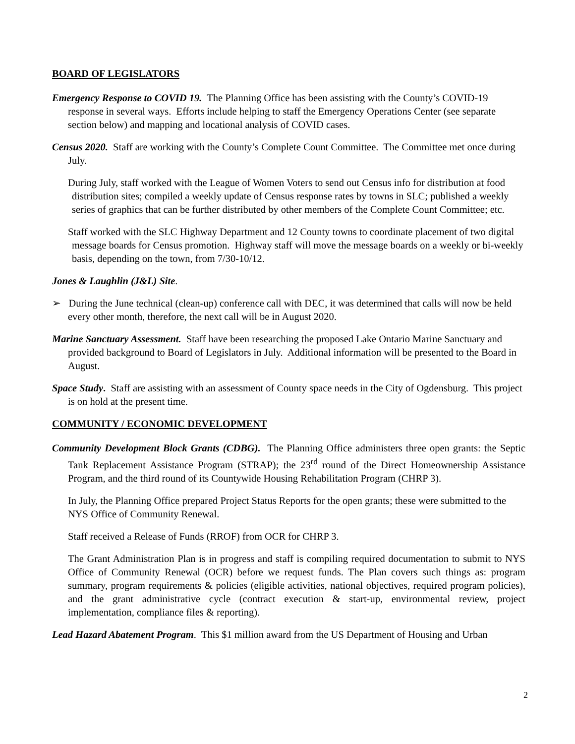BOARD OF LEGISLATORS
Emergency Response to COVID 19. The Planning Office has been assisting with the County’s COVID-19 response in several ways. Efforts include helping to staff the Emergency Operations Center (see separate section below) and mapping and locational analysis of COVID cases.
Census 2020. Staff are working with the County’s Complete Count Committee. The Committee met once during July.
During July, staff worked with the League of Women Voters to send out Census info for distribution at food distribution sites; compiled a weekly update of Census response rates by towns in SLC; published a weekly series of graphics that can be further distributed by other members of the Complete Count Committee; etc.
Staff worked with the SLC Highway Department and 12 County towns to coordinate placement of two digital message boards for Census promotion. Highway staff will move the message boards on a weekly or bi-weekly basis, depending on the town, from 7/30-10/12.
Jones & Laughlin (J&L) Site.
➢ During the June technical (clean-up) conference call with DEC, it was determined that calls will now be held every other month, therefore, the next call will be in August 2020.
Marine Sanctuary Assessment. Staff have been researching the proposed Lake Ontario Marine Sanctuary and provided background to Board of Legislators in July. Additional information will be presented to the Board in August.
Space Study. Staff are assisting with an assessment of County space needs in the City of Ogdensburg. This project is on hold at the present time.
COMMUNITY / ECONOMIC DEVELOPMENT
Community Development Block Grants (CDBG). The Planning Office administers three open grants: the Septic Tank Replacement Assistance Program (STRAP); the 23<sup>rd</sup> round of the Direct Homeownership Assistance Program, and the third round of its Countywide Housing Rehabilitation Program (CHRP 3).
In July, the Planning Office prepared Project Status Reports for the open grants; these were submitted to the NYS Office of Community Renewal.
Staff received a Release of Funds (RROF) from OCR for CHRP 3.
The Grant Administration Plan is in progress and staff is compiling required documentation to submit to NYS Office of Community Renewal (OCR) before we request funds. The Plan covers such things as: program summary, program requirements & policies (eligible activities, national objectives, required program policies), and the grant administrative cycle (contract execution & start-up, environmental review, project implementation, compliance files & reporting).
Lead Hazard Abatement Program. This $1 million award from the US Department of Housing and Urban
2